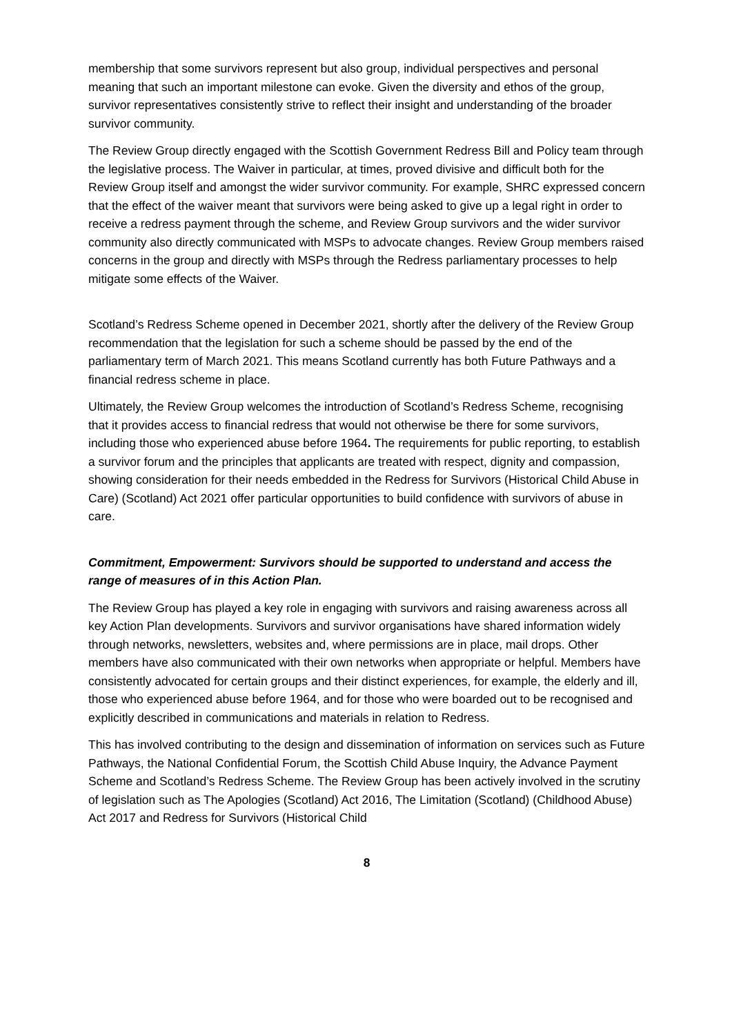membership that some survivors represent but also group, individual perspectives and personal meaning that such an important milestone can evoke. Given the diversity and ethos of the group, survivor representatives consistently strive to reflect their insight and understanding of the broader survivor community.
The Review Group directly engaged with the Scottish Government Redress Bill and Policy team through the legislative process. The Waiver in particular, at times, proved divisive and difficult both for the Review Group itself and amongst the wider survivor community. For example, SHRC expressed concern that the effect of the waiver meant that survivors were being asked to give up a legal right in order to receive a redress payment through the scheme, and Review Group survivors and the wider survivor community also directly communicated with MSPs to advocate changes. Review Group members raised concerns in the group and directly with MSPs through the Redress parliamentary processes to help mitigate some effects of the Waiver.
Scotland’s Redress Scheme opened in December 2021, shortly after the delivery of the Review Group recommendation that the legislation for such a scheme should be passed by the end of the parliamentary term of March 2021. This means Scotland currently has both Future Pathways and a financial redress scheme in place.
Ultimately, the Review Group welcomes the introduction of Scotland’s Redress Scheme, recognising that it provides access to financial redress that would not otherwise be there for some survivors, including those who experienced abuse before 1964. The requirements for public reporting, to establish a survivor forum and the principles that applicants are treated with respect, dignity and compassion, showing consideration for their needs embedded in the Redress for Survivors (Historical Child Abuse in Care) (Scotland) Act 2021 offer particular opportunities to build confidence with survivors of abuse in care.
Commitment, Empowerment: Survivors should be supported to understand and access the range of measures of in this Action Plan.
The Review Group has played a key role in engaging with survivors and raising awareness across all key Action Plan developments. Survivors and survivor organisations have shared information widely through networks, newsletters, websites and, where permissions are in place, mail drops. Other members have also communicated with their own networks when appropriate or helpful. Members have consistently advocated for certain groups and their distinct experiences, for example, the elderly and ill, those who experienced abuse before 1964, and for those who were boarded out to be recognised and explicitly described in communications and materials in relation to Redress.
This has involved contributing to the design and dissemination of information on services such as Future Pathways, the National Confidential Forum, the Scottish Child Abuse Inquiry, the Advance Payment Scheme and Scotland’s Redress Scheme. The Review Group has been actively involved in the scrutiny of legislation such as The Apologies (Scotland) Act 2016, The Limitation (Scotland) (Childhood Abuse) Act 2017 and Redress for Survivors (Historical Child
8